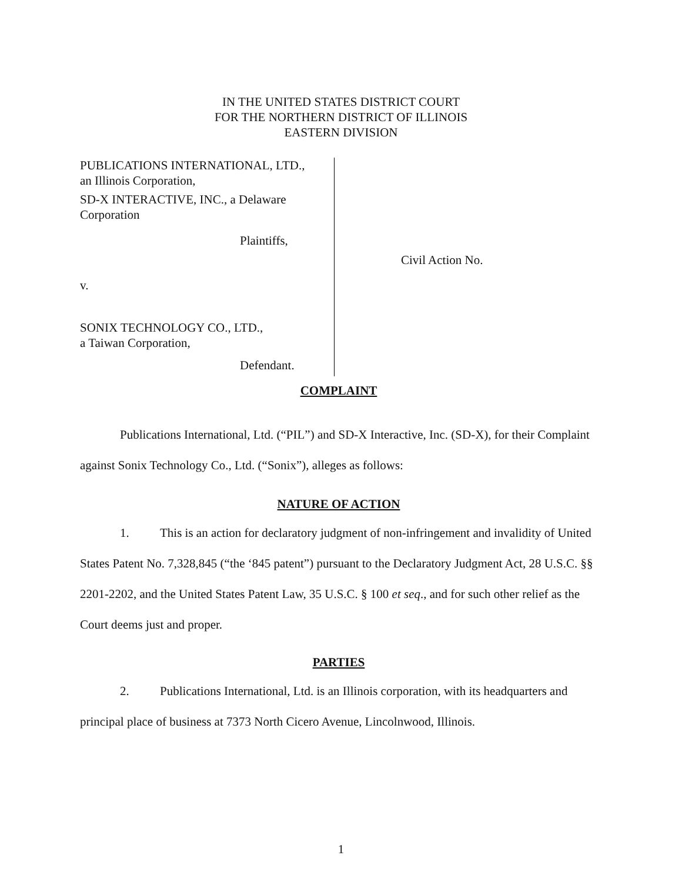IN THE UNITED STATES DISTRICT COURT
FOR THE NORTHERN DISTRICT OF ILLINOIS
EASTERN DIVISION
PUBLICATIONS INTERNATIONAL, LTD.,
an Illinois Corporation,
SD-X INTERACTIVE, INC., a Delaware
Corporation
Plaintiffs,
v.
SONIX TECHNOLOGY CO., LTD.,
a Taiwan Corporation,
Defendant.
Civil Action No.
COMPLAINT
Publications International, Ltd. (“PIL”) and SD-X Interactive, Inc. (SD-X), for their Complaint against Sonix Technology Co., Ltd. (“Sonix”), alleges as follows:
NATURE OF ACTION
1. This is an action for declaratory judgment of non-infringement and invalidity of United States Patent No. 7,328,845 (“the ‘845 patent”) pursuant to the Declaratory Judgment Act, 28 U.S.C. §§ 2201-2202, and the United States Patent Law, 35 U.S.C. § 100 et seq., and for such other relief as the Court deems just and proper.
PARTIES
2. Publications International, Ltd. is an Illinois corporation, with its headquarters and principal place of business at 7373 North Cicero Avenue, Lincolnwood, Illinois.
1